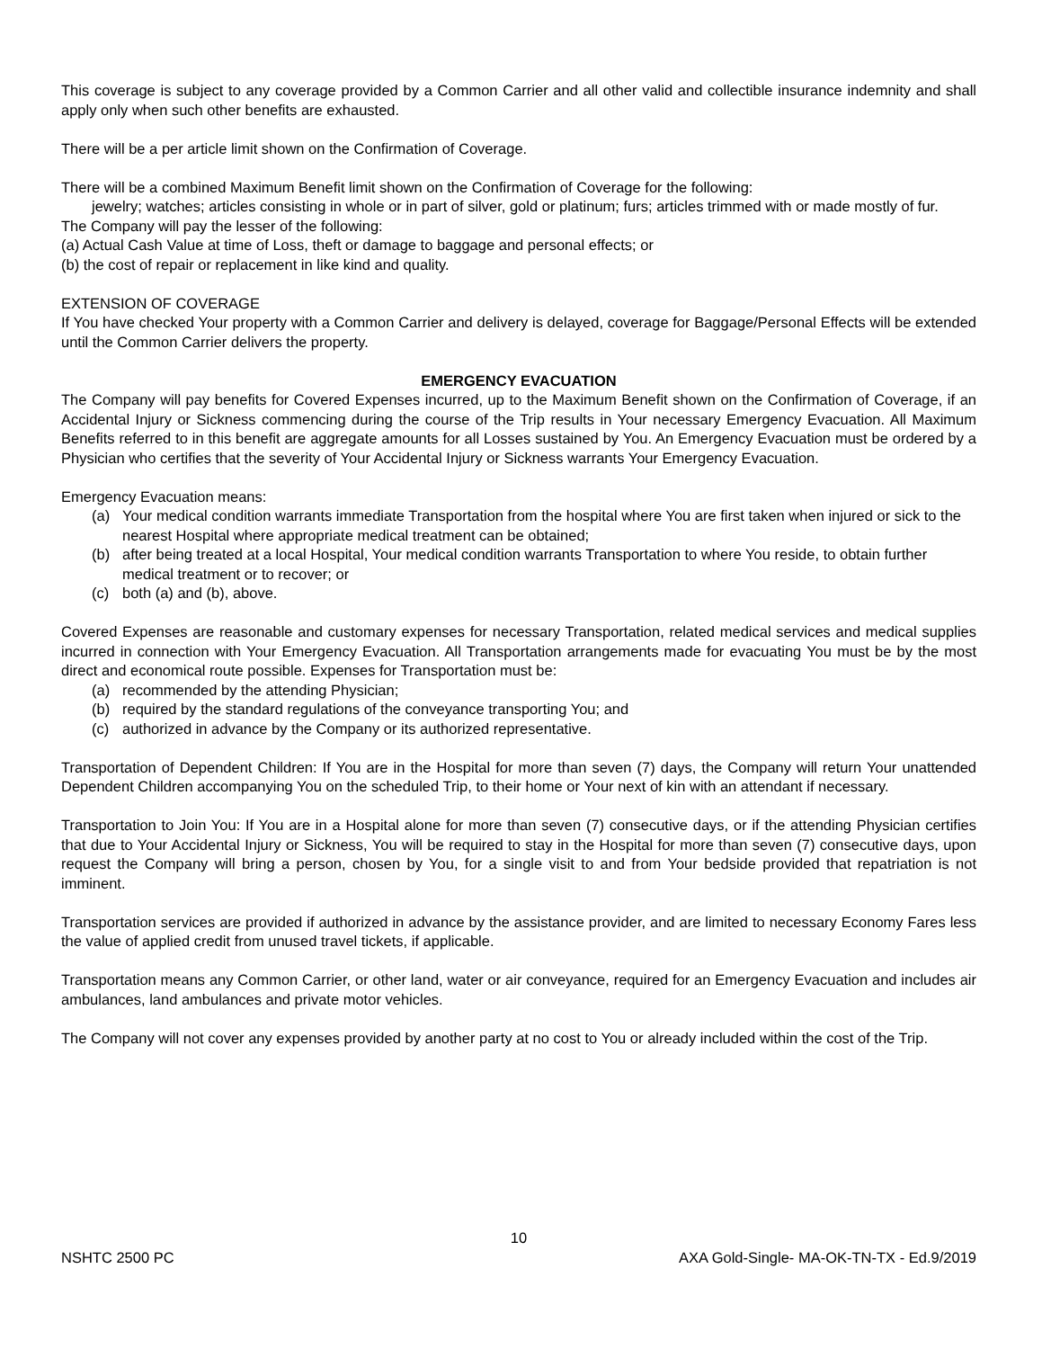This coverage is subject to any coverage provided by a Common Carrier and all other valid and collectible insurance indemnity and shall apply only when such other benefits are exhausted.
There will be a per article limit shown on the Confirmation of Coverage.
There will be a combined Maximum Benefit limit shown on the Confirmation of Coverage for the following:
jewelry; watches; articles consisting in whole or in part of silver, gold or platinum; furs; articles trimmed with or made mostly of fur.
The Company will pay the lesser of the following:
(a) Actual Cash Value at time of Loss, theft or damage to baggage and personal effects; or
(b) the cost of repair or replacement in like kind and quality.
EXTENSION OF COVERAGE
If You have checked Your property with a Common Carrier and delivery is delayed, coverage for Baggage/Personal Effects will be extended until the Common Carrier delivers the property.
EMERGENCY EVACUATION
The Company will pay benefits for Covered Expenses incurred, up to the Maximum Benefit shown on the Confirmation of Coverage, if an Accidental Injury or Sickness commencing during the course of the Trip results in Your necessary Emergency Evacuation. All Maximum Benefits referred to in this benefit are aggregate amounts for all Losses sustained by You. An Emergency Evacuation must be ordered by a Physician who certifies that the severity of Your Accidental Injury or Sickness warrants Your Emergency Evacuation.
Emergency Evacuation means:
(a) Your medical condition warrants immediate Transportation from the hospital where You are first taken when injured or sick to the nearest Hospital where appropriate medical treatment can be obtained;
(b) after being treated at a local Hospital, Your medical condition warrants Transportation to where You reside, to obtain further medical treatment or to recover; or
(c) both (a) and (b), above.
Covered Expenses are reasonable and customary expenses for necessary Transportation, related medical services and medical supplies incurred in connection with Your Emergency Evacuation. All Transportation arrangements made for evacuating You must be by the most direct and economical route possible. Expenses for Transportation must be:
(a) recommended by the attending Physician;
(b) required by the standard regulations of the conveyance transporting You; and
(c) authorized in advance by the Company or its authorized representative.
Transportation of Dependent Children: If You are in the Hospital for more than seven (7) days, the Company will return Your unattended Dependent Children accompanying You on the scheduled Trip, to their home or Your next of kin with an attendant if necessary.
Transportation to Join You: If You are in a Hospital alone for more than seven (7) consecutive days, or if the attending Physician certifies that due to Your Accidental Injury or Sickness, You will be required to stay in the Hospital for more than seven (7) consecutive days, upon request the Company will bring a person, chosen by You, for a single visit to and from Your bedside provided that repatriation is not imminent.
Transportation services are provided if authorized in advance by the assistance provider, and are limited to necessary Economy Fares less the value of applied credit from unused travel tickets, if applicable.
Transportation means any Common Carrier, or other land, water or air conveyance, required for an Emergency Evacuation and includes air ambulances, land ambulances and private motor vehicles.
The Company will not cover any expenses provided by another party at no cost to You or already included within the cost of the Trip.
10
NSHTC 2500 PC AXA Gold-Single- MA-OK-TN-TX - Ed.9/2019